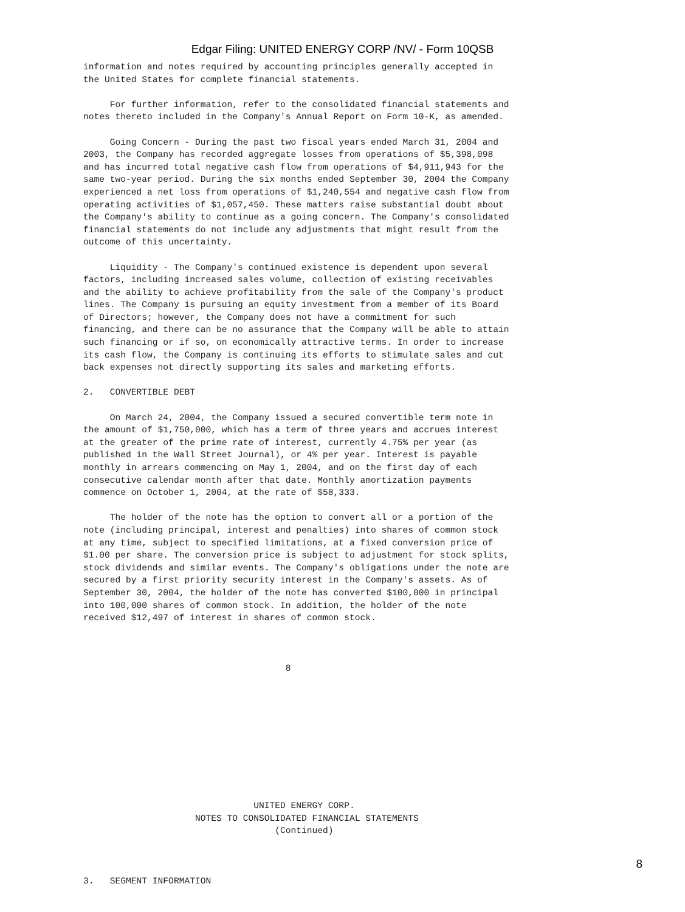Edgar Filing: UNITED ENERGY CORP /NV/ - Form 10QSB
information and notes required by accounting principles generally accepted in
the United States for complete financial statements.

     For further information, refer to the consolidated financial statements and
notes thereto included in the Company's Annual Report on Form 10-K, as amended.

     Going Concern - During the past two fiscal years ended March 31, 2004 and
2003, the Company has recorded aggregate losses from operations of $5,398,098
and has incurred total negative cash flow from operations of $4,911,943 for the
same two-year period. During the six months ended September 30, 2004 the Company
experienced a net loss from operations of $1,240,554 and negative cash flow from
operating activities of $1,057,450. These matters raise substantial doubt about
the Company's ability to continue as a going concern. The Company's consolidated
financial statements do not include any adjustments that might result from the
outcome of this uncertainty.

     Liquidity - The Company's continued existence is dependent upon several
factors, including increased sales volume, collection of existing receivables
and the ability to achieve profitability from the sale of the Company's product
lines. The Company is pursuing an equity investment from a member of its Board
of Directors; however, the Company does not have a commitment for such
financing, and there can be no assurance that the Company will be able to attain
such financing or if so, on economically attractive terms. In order to increase
its cash flow, the Company is continuing its efforts to stimulate sales and cut
back expenses not directly supporting its sales and marketing efforts.

2.   CONVERTIBLE DEBT

     On March 24, 2004, the Company issued a secured convertible term note in
the amount of $1,750,000, which has a term of three years and accrues interest
at the greater of the prime rate of interest, currently 4.75% per year (as
published in the Wall Street Journal), or 4% per year. Interest is payable
monthly in arrears commencing on May 1, 2004, and on the first day of each
consecutive calendar month after that date. Monthly amortization payments
commence on October 1, 2004, at the rate of $58,333.

     The holder of the note has the option to convert all or a portion of the
note (including principal, interest and penalties) into shares of common stock
at any time, subject to specified limitations, at a fixed conversion price of
$1.00 per share. The conversion price is subject to adjustment for stock splits,
stock dividends and similar events. The Company's obligations under the note are
secured by a first priority security interest in the Company's assets. As of
September 30, 2004, the holder of the note has converted $100,000 in principal
into 100,000 shares of common stock. In addition, the holder of the note
received $12,497 of interest in shares of common stock.



                                      8










                                UNITED ENERGY CORP.
                     NOTES TO CONSOLIDATED FINANCIAL STATEMENTS
                                    (Continued)



3.   SEGMENT INFORMATION
8